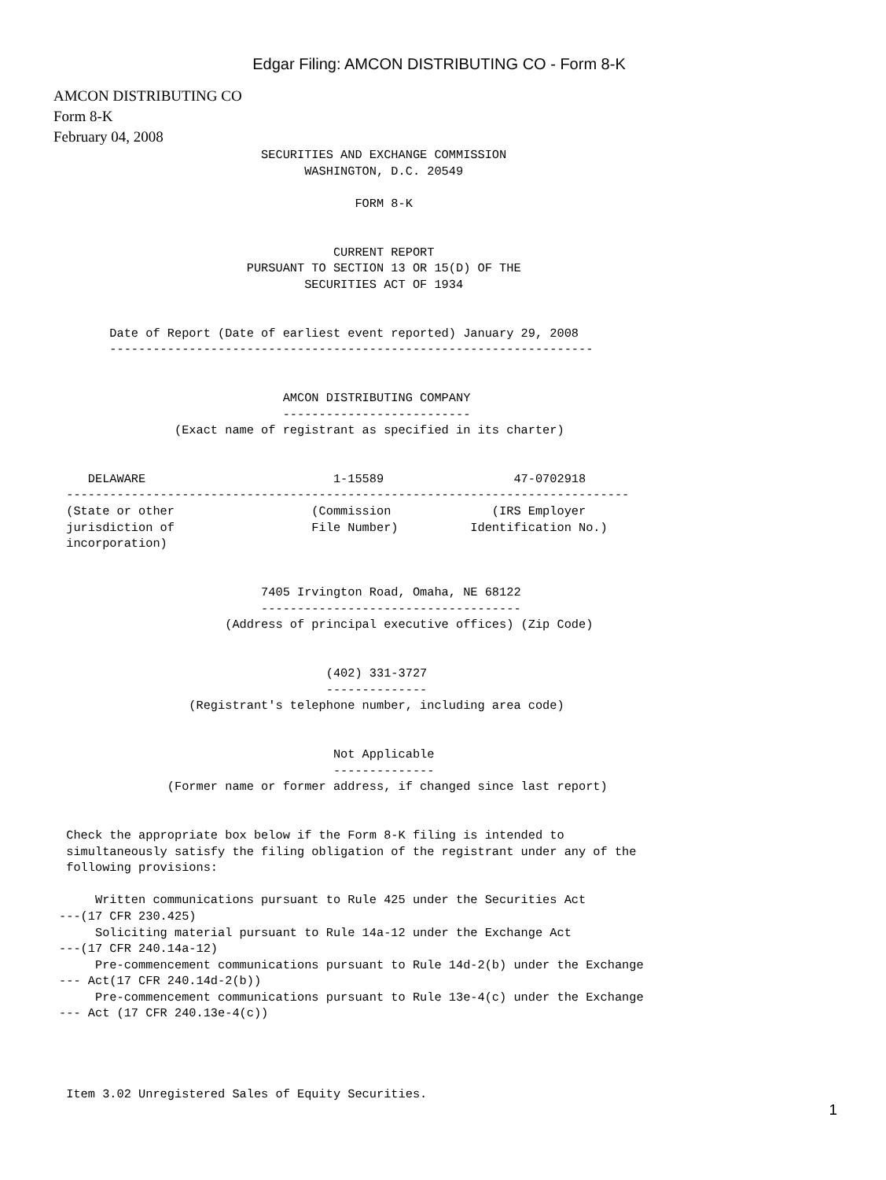Edgar Filing: AMCON DISTRIBUTING CO - Form 8-K
AMCON DISTRIBUTING CO
Form 8-K
February 04, 2008
                                  SECURITIES AND EXCHANGE COMMISSION
                                        WASHINGTON, D.C. 20549

                                               FORM 8-K


                                            CURRENT REPORT
                                PURSUANT TO SECTION 13 OR 15(D) OF THE
                                        SECURITIES ACT OF 1934


             Date of Report (Date of earliest event reported) January 29, 2008
             -------------------------------------------------------------------


                                     AMCON DISTRIBUTING COMPANY
                                     --------------------------
                      (Exact name of registrant as specified in its charter)


          DELAWARE                          1-15589                  47-0702918
       ------------------------------------------------------------------------------
       (State or other                   (Commission              (IRS Employer
       jurisdiction of                   File Number)          Identification No.)
       incorporation)


                                  7405 Irvington Road, Omaha, NE 68122
                                  ------------------------------------
                             (Address of principal executive offices) (Zip Code)


                                           (402) 331-3727
                                           --------------
                        (Registrant's telephone number, including area code)


                                            Not Applicable
                                            --------------
                     (Former name or former address, if changed since last report)


       Check the appropriate box below if the Form 8-K filing is intended to
       simultaneously satisfy the filing obligation of the registrant under any of the
       following provisions:

           Written communications pursuant to Rule 425 under the Securities Act
      ---(17 CFR 230.425)
           Soliciting material pursuant to Rule 14a-12 under the Exchange Act
      ---(17 CFR 240.14a-12)
           Pre-commencement communications pursuant to Rule 14d-2(b) under the Exchange
      --- Act(17 CFR 240.14d-2(b))
           Pre-commencement communications pursuant to Rule 13e-4(c) under the Exchange
      --- Act (17 CFR 240.13e-4(c))




       Item 3.02 Unregistered Sales of Equity Securities.
1